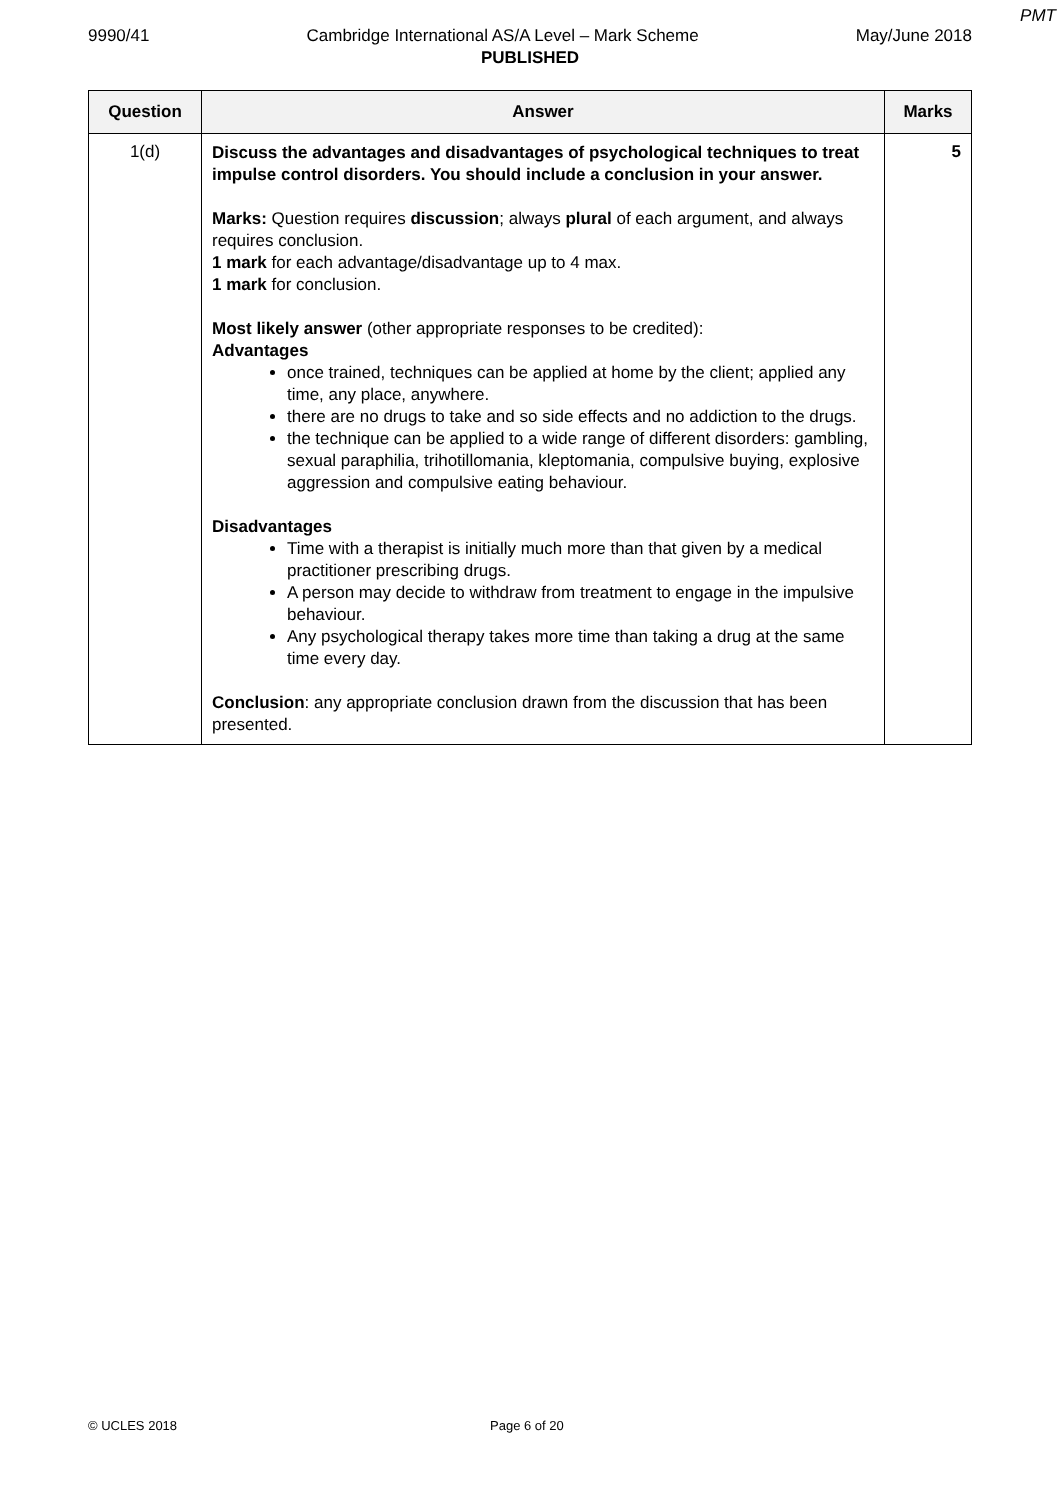PMT
9990/41 Cambridge International AS/A Level – Mark Scheme May/June 2018
PUBLISHED
| Question | Answer | Marks |
| --- | --- | --- |
| 1(d) | Discuss the advantages and disadvantages of psychological techniques to treat impulse control disorders. You should include a conclusion in your answer. Marks: Question requires discussion ; always plural of each argument, and always requires conclusion. 1 mark for each advantage/disadvantage up to 4 max. 1 mark for conclusion. Most likely answer (other appropriate responses to be credited): Advantages once trained, techniques can be applied at home by the client; applied any time, any place, anywhere. there are no drugs to take and so side effects and no addiction to the drugs. the technique can be applied to a wide range of different disorders: gambling, sexual paraphilia, trihotillomania, kleptomania, compulsive buying, explosive aggression and compulsive eating behaviour. Disadvantages Time with a therapist is initially much more than that given by a medical practitioner prescribing drugs. A person may decide to withdraw from treatment to engage in the impulsive behaviour. Any psychological therapy takes more time than taking a drug at the same time every day. Conclusion : any appropriate conclusion drawn from the discussion that has been presented. | 5 |
© UCLES 2018 Page 6 of 20